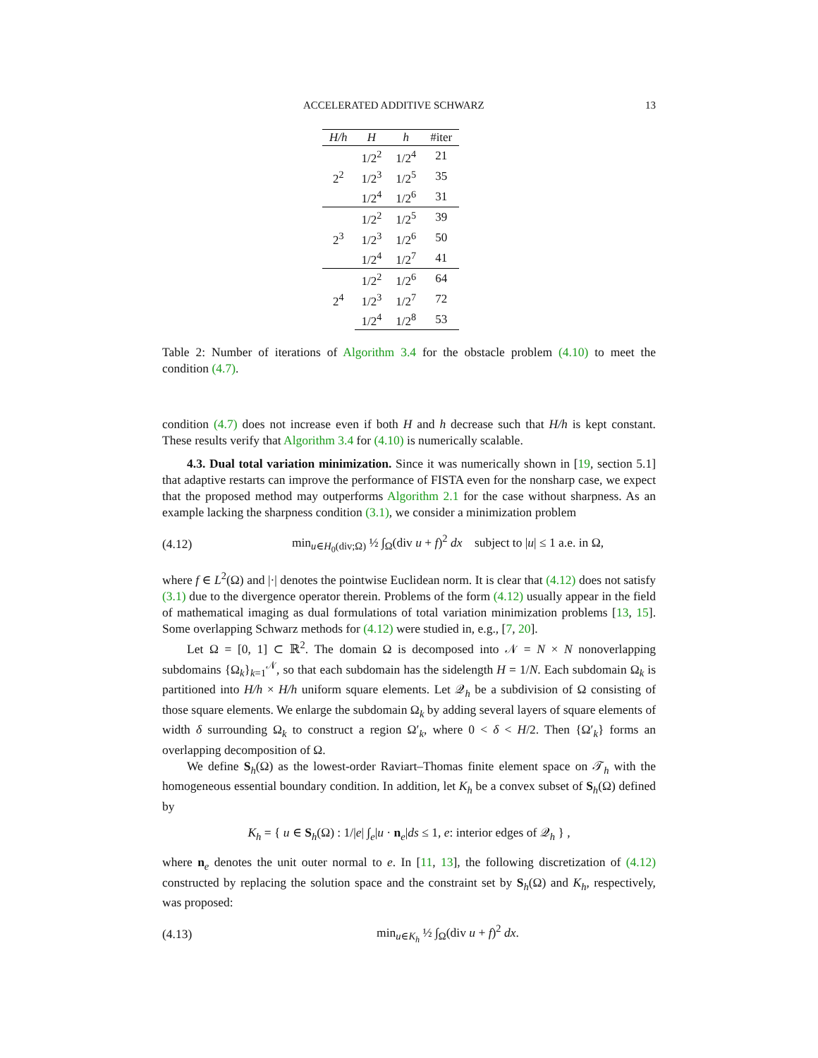ACCELERATED ADDITIVE SCHWARZ 13
| H/h | H | h | #iter |
| --- | --- | --- | --- |
| 2<sup>2</sup> | 1/2<sup>2</sup> | 1/2<sup>4</sup> | 21 |
| | 1/2<sup>3</sup> | 1/2<sup>5</sup> | 35 |
| | 1/2<sup>4</sup> | 1/2<sup>6</sup> | 31 |
| 2<sup>3</sup> | 1/2<sup>2</sup> | 1/2<sup>5</sup> | 39 |
| | 1/2<sup>3</sup> | 1/2<sup>6</sup> | 50 |
| | 1/2<sup>4</sup> | 1/2<sup>7</sup> | 41 |
| 2<sup>4</sup> | 1/2<sup>2</sup> | 1/2<sup>6</sup> | 64 |
| | 1/2<sup>3</sup> | 1/2<sup>7</sup> | 72 |
| | 1/2<sup>4</sup> | 1/2<sup>8</sup> | 53 |
Table 2: Number of iterations of Algorithm 3.4 for the obstacle problem (4.10) to meet the condition (4.7).
condition (4.7) does not increase even if both H and h decrease such that H/h is kept constant. These results verify that Algorithm 3.4 for (4.10) is numerically scalable.
4.3. Dual total variation minimization. Since it was numerically shown in [19, section 5.1] that adaptive restarts can improve the performance of FISTA even for the nonsharp case, we expect that the proposed method may outperforms Algorithm 2.1 for the case without sharpness. As an example lacking the sharpness condition (3.1), we consider a minimization problem
(4.12) min<sub>u∈H<sub>0</sub>(div;Ω)</sub> ½ ∫<sub>Ω</sub>(div u + f)<sup>2</sup> dx subject to |u| ≤ 1 a.e. in Ω,
where f ∈ L<sup>2</sup>(Ω) and |·| denotes the pointwise Euclidean norm. It is clear that (4.12) does not satisfy (3.1) due to the divergence operator therein. Problems of the form (4.12) usually appear in the field of mathematical imaging as dual formulations of total variation minimization problems [13, 15]. Some overlapping Schwarz methods for (4.12) were studied in, e.g., [7, 20].
Let Ω = [0, 1] ⊂ ℝ<sup>2</sup>. The domain Ω is decomposed into 𝒩 = N × N nonoverlapping subdomains {Ω<sub>k</sub>}<sub>k=1</sub><sup>𝒩</sup>, so that each subdomain has the sidelength H = 1/N. Each subdomain Ω<sub>k</sub> is partitioned into H/h × H/h uniform square elements. Let 𝒬<sub>h</sub> be a subdivision of Ω consisting of those square elements. We enlarge the subdomain Ω<sub>k</sub> by adding several layers of square elements of width δ surrounding Ω<sub>k</sub> to construct a region Ω′<sub>k</sub>, where 0 < δ < H/2. Then {Ω′<sub>k</sub>} forms an overlapping decomposition of Ω.
We define S<sub>h</sub>(Ω) as the lowest-order Raviart–Thomas finite element space on 𝒯<sub>h</sub> with the homogeneous essential boundary condition. In addition, let K<sub>h</sub> be a convex subset of S<sub>h</sub>(Ω) defined by
K<sub>h</sub> = { u ∈ S<sub>h</sub>(Ω) : 1/|e| ∫<sub>e</sub>|u · n<sub>e</sub>|ds ≤ 1, e: interior edges of 𝒬<sub>h</sub> } ,
where n<sub>e</sub> denotes the unit outer normal to e. In [11, 13], the following discretization of (4.12) constructed by replacing the solution space and the constraint set by S<sub>h</sub>(Ω) and K<sub>h</sub>, respectively, was proposed:
(4.13) min<sub>u∈K<sub>h</sub></sub> ½ ∫<sub>Ω</sub>(div u + f)<sup>2</sup> dx.